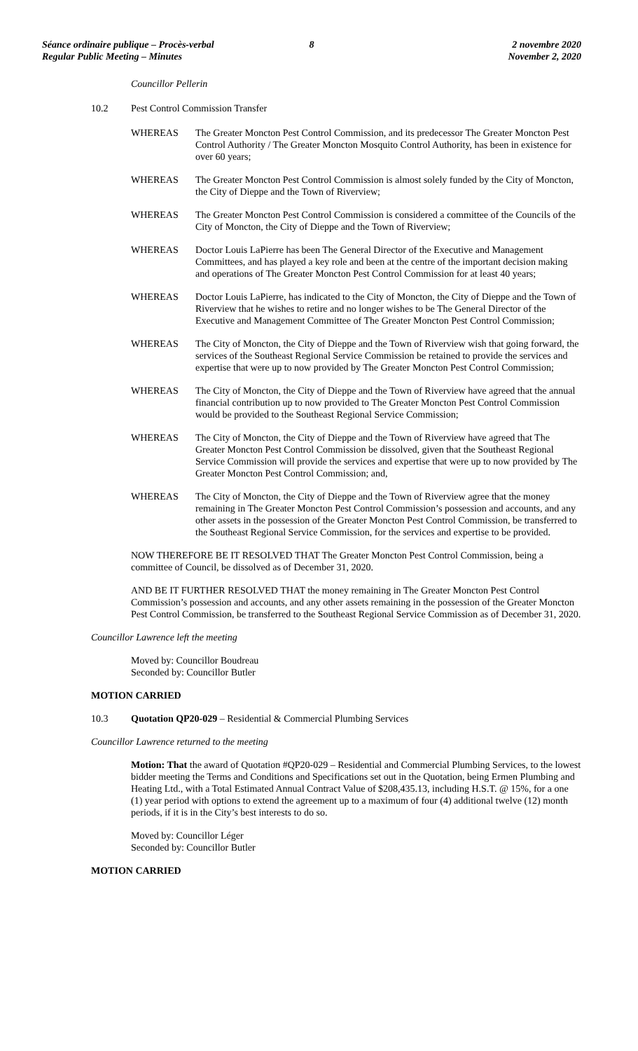Séance ordinaire publique – Procès-verbal
Regular Public Meeting – Minutes
8 2 novembre 2020
November 2, 2020
Councillor Pellerin
10.2 Pest Control Commission Transfer
WHEREAS The Greater Moncton Pest Control Commission, and its predecessor The Greater Moncton Pest Control Authority / The Greater Moncton Mosquito Control Authority, has been in existence for over 60 years;
WHEREAS The Greater Moncton Pest Control Commission is almost solely funded by the City of Moncton, the City of Dieppe and the Town of Riverview;
WHEREAS The Greater Moncton Pest Control Commission is considered a committee of the Councils of the City of Moncton, the City of Dieppe and the Town of Riverview;
WHEREAS Doctor Louis LaPierre has been The General Director of the Executive and Management Committees, and has played a key role and been at the centre of the important decision making and operations of The Greater Moncton Pest Control Commission for at least 40 years;
WHEREAS Doctor Louis LaPierre, has indicated to the City of Moncton, the City of Dieppe and the Town of Riverview that he wishes to retire and no longer wishes to be The General Director of the Executive and Management Committee of The Greater Moncton Pest Control Commission;
WHEREAS The City of Moncton, the City of Dieppe and the Town of Riverview wish that going forward, the services of the Southeast Regional Service Commission be retained to provide the services and expertise that were up to now provided by The Greater Moncton Pest Control Commission;
WHEREAS The City of Moncton, the City of Dieppe and the Town of Riverview have agreed that the annual financial contribution up to now provided to The Greater Moncton Pest Control Commission would be provided to the Southeast Regional Service Commission;
WHEREAS The City of Moncton, the City of Dieppe and the Town of Riverview have agreed that The Greater Moncton Pest Control Commission be dissolved, given that the Southeast Regional Service Commission will provide the services and expertise that were up to now provided by The Greater Moncton Pest Control Commission; and,
WHEREAS The City of Moncton, the City of Dieppe and the Town of Riverview agree that the money remaining in The Greater Moncton Pest Control Commission’s possession and accounts, and any other assets in the possession of the Greater Moncton Pest Control Commission, be transferred to the Southeast Regional Service Commission, for the services and expertise to be provided.
NOW THEREFORE BE IT RESOLVED THAT The Greater Moncton Pest Control Commission, being a committee of Council, be dissolved as of December 31, 2020.
AND BE IT FURTHER RESOLVED THAT the money remaining in The Greater Moncton Pest Control Commission’s possession and accounts, and any other assets remaining in the possession of the Greater Moncton Pest Control Commission, be transferred to the Southeast Regional Service Commission as of December 31, 2020.
Councillor Lawrence left the meeting
Moved by: Councillor Boudreau
Seconded by: Councillor Butler
MOTION CARRIED
10.3 Quotation QP20-029 – Residential & Commercial Plumbing Services
Councillor Lawrence returned to the meeting
Motion: That the award of Quotation #QP20-029 – Residential and Commercial Plumbing Services, to the lowest bidder meeting the Terms and Conditions and Specifications set out in the Quotation, being Ermen Plumbing and Heating Ltd., with a Total Estimated Annual Contract Value of $208,435.13, including H.S.T. @ 15%, for a one (1) year period with options to extend the agreement up to a maximum of four (4) additional twelve (12) month periods, if it is in the City’s best interests to do so.
Moved by: Councillor Léger
Seconded by: Councillor Butler
MOTION CARRIED